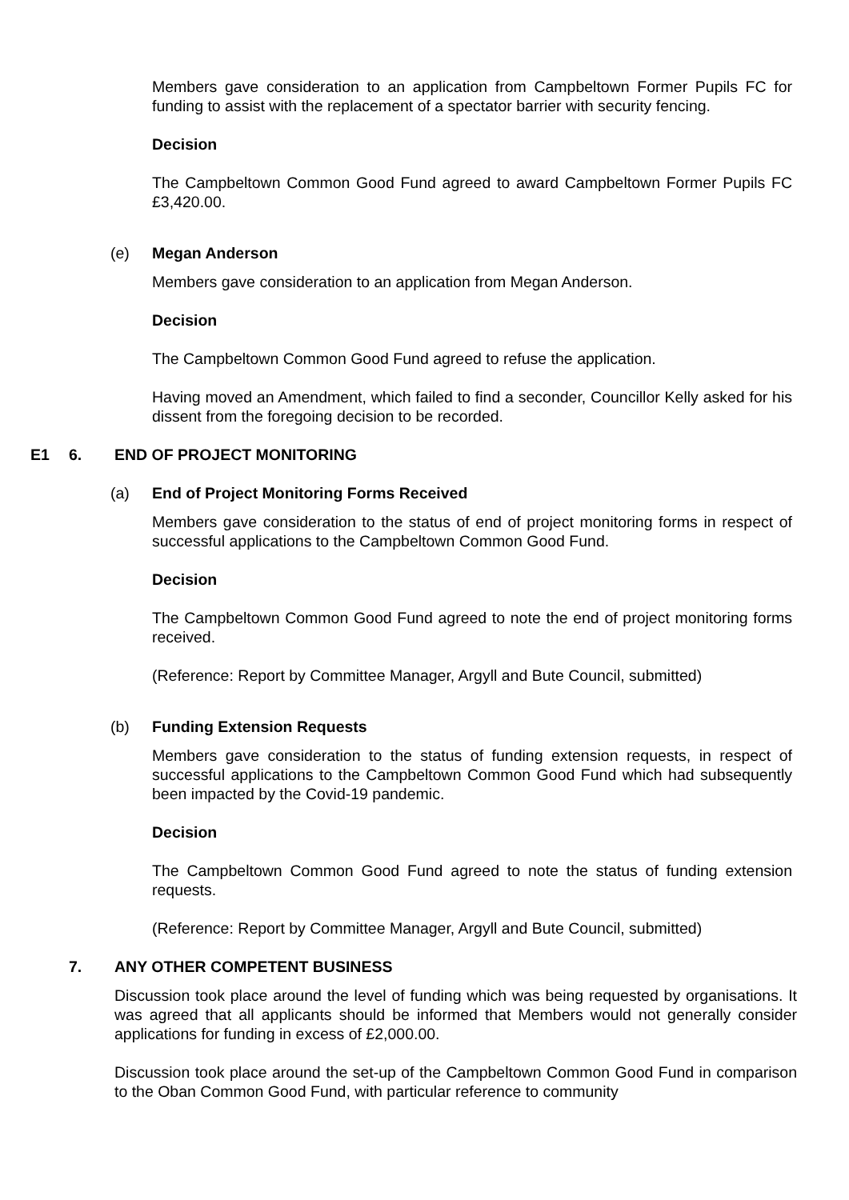Members gave consideration to an application from Campbeltown Former Pupils FC for funding to assist with the replacement of a spectator barrier with security fencing.
Decision
The Campbeltown Common Good Fund agreed to award Campbeltown Former Pupils FC £3,420.00.
(e) Megan Anderson
Members gave consideration to an application from Megan Anderson.
Decision
The Campbeltown Common Good Fund agreed to refuse the application.
Having moved an Amendment, which failed to find a seconder, Councillor Kelly asked for his dissent from the foregoing decision to be recorded.
E1 6. END OF PROJECT MONITORING
(a) End of Project Monitoring Forms Received
Members gave consideration to the status of end of project monitoring forms in respect of successful applications to the Campbeltown Common Good Fund.
Decision
The Campbeltown Common Good Fund agreed to note the end of project monitoring forms received.
(Reference: Report by Committee Manager, Argyll and Bute Council, submitted)
(b) Funding Extension Requests
Members gave consideration to the status of funding extension requests, in respect of successful applications to the Campbeltown Common Good Fund which had subsequently been impacted by the Covid-19 pandemic.
Decision
The Campbeltown Common Good Fund agreed to note the status of funding extension requests.
(Reference: Report by Committee Manager, Argyll and Bute Council, submitted)
7. ANY OTHER COMPETENT BUSINESS
Discussion took place around the level of funding which was being requested by organisations. It was agreed that all applicants should be informed that Members would not generally consider applications for funding in excess of £2,000.00.
Discussion took place around the set-up of the Campbeltown Common Good Fund in comparison to the Oban Common Good Fund, with particular reference to community